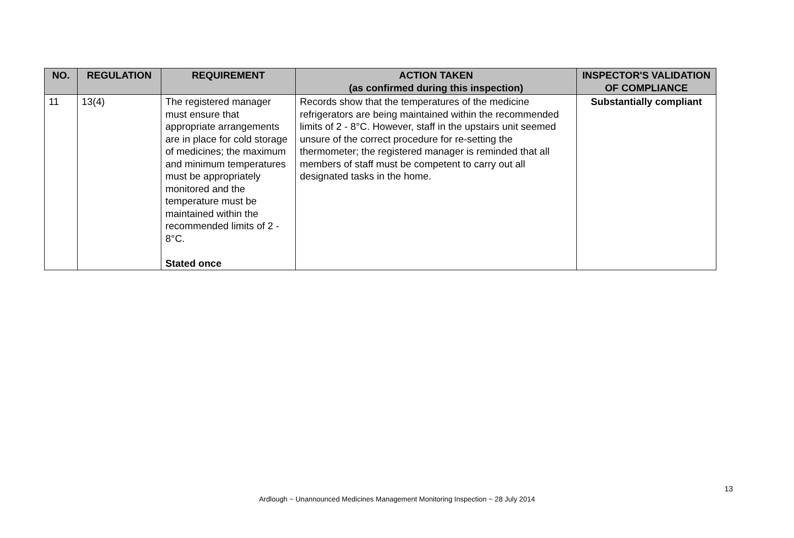| NO. | REGULATION | REQUIREMENT | ACTION TAKEN (as confirmed during this inspection) | INSPECTOR'S VALIDATION OF COMPLIANCE |
| --- | --- | --- | --- | --- |
| 11 | 13(4) | The registered manager must ensure that appropriate arrangements are in place for cold storage of medicines; the maximum and minimum temperatures must be appropriately monitored and the temperature must be maintained within the recommended limits of 2 - 8°C. Stated once | Records show that the temperatures of the medicine refrigerators are being maintained within the recommended limits of 2 - 8°C. However, staff in the upstairs unit seemed unsure of the correct procedure for re-setting the thermometer; the registered manager is reminded that all members of staff must be competent to carry out all designated tasks in the home. | Substantially compliant |
13
Ardlough ~ Unannounced Medicines Management Monitoring Inspection ~ 28 July 2014